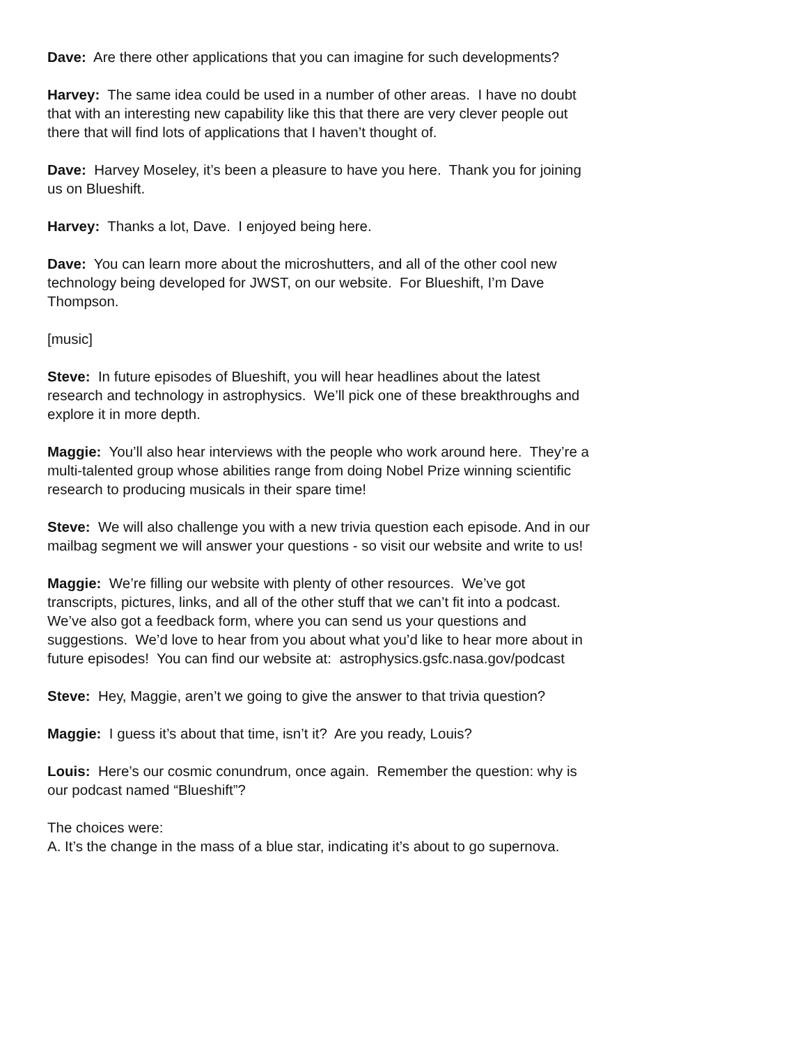Dave: Are there other applications that you can imagine for such developments?
Harvey: The same idea could be used in a number of other areas. I have no doubt that with an interesting new capability like this that there are very clever people out there that will find lots of applications that I haven’t thought of.
Dave: Harvey Moseley, it’s been a pleasure to have you here. Thank you for joining us on Blueshift.
Harvey: Thanks a lot, Dave. I enjoyed being here.
Dave: You can learn more about the microshutters, and all of the other cool new technology being developed for JWST, on our website. For Blueshift, I’m Dave Thompson.
[music]
Steve: In future episodes of Blueshift, you will hear headlines about the latest research and technology in astrophysics. We’ll pick one of these breakthroughs and explore it in more depth.
Maggie: You’ll also hear interviews with the people who work around here. They’re a multi-talented group whose abilities range from doing Nobel Prize winning scientific research to producing musicals in their spare time!
Steve: We will also challenge you with a new trivia question each episode. And in our mailbag segment we will answer your questions - so visit our website and write to us!
Maggie: We’re filling our website with plenty of other resources. We’ve got transcripts, pictures, links, and all of the other stuff that we can’t fit into a podcast. We’ve also got a feedback form, where you can send us your questions and suggestions. We’d love to hear from you about what you’d like to hear more about in future episodes! You can find our website at: astrophysics.gsfc.nasa.gov/podcast
Steve: Hey, Maggie, aren’t we going to give the answer to that trivia question?
Maggie: I guess it’s about that time, isn’t it? Are you ready, Louis?
Louis: Here’s our cosmic conundrum, once again. Remember the question: why is our podcast named “Blueshift”?
The choices were:
A. It’s the change in the mass of a blue star, indicating it’s about to go supernova.